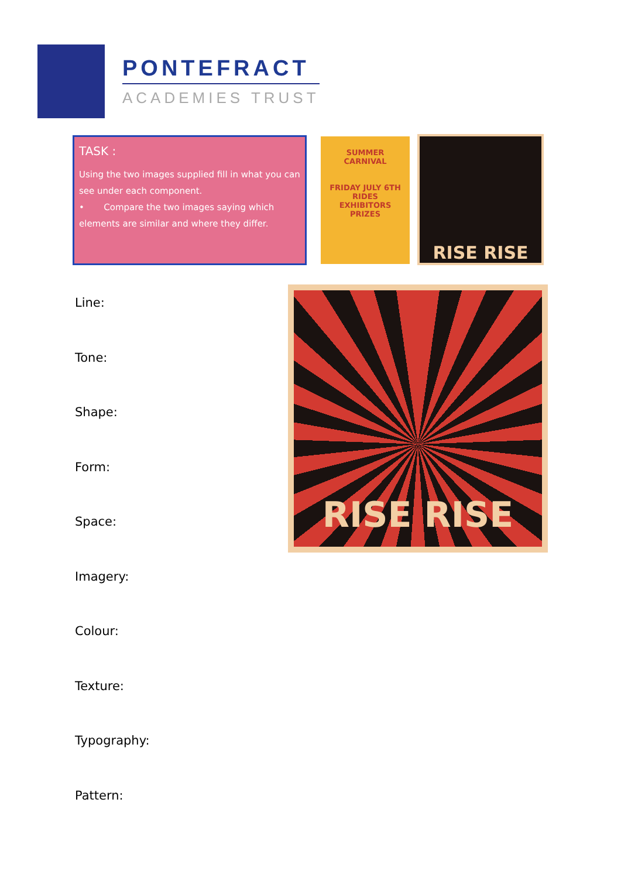PONTEFRACT
ACADEMIES TRUST
TASK :
Using the two images supplied fill in what you can see under each component.
• Compare the two images saying which elements are similar and where they differ.
SUMMER
CARNIVAL
FRIDAY JULY 6TH
RIDES
EXHIBITORS
PRIZES
RISE RISE
RISE RISE
Line:
Tone:
Shape:
Form:
Space:
Imagery:
Colour:
Texture:
Typography:
Pattern: